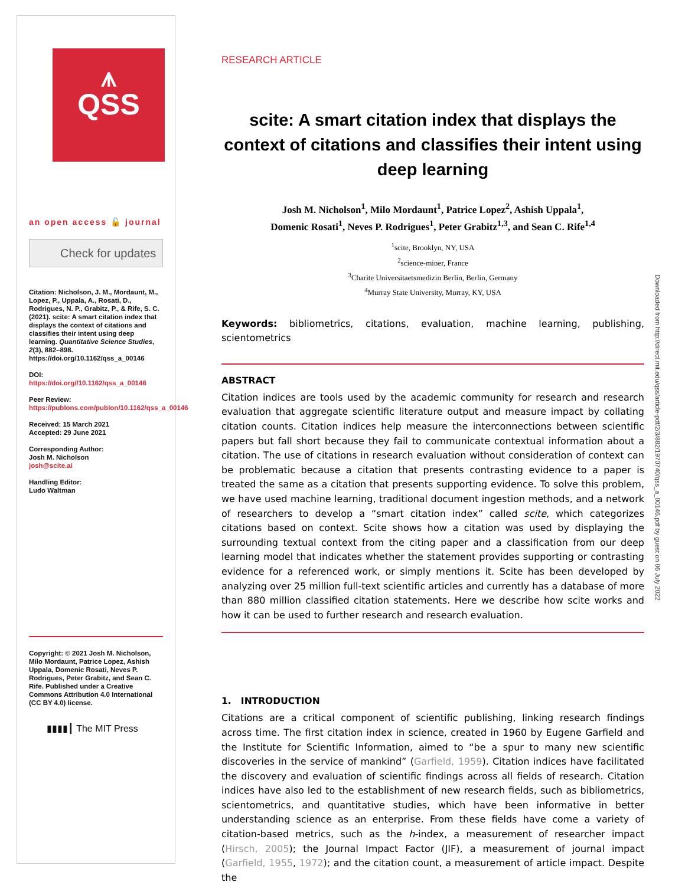⩚
QSS
an open access 🔓 journal
Check for updates
Citation: Nicholson, J. M., Mordaunt, M., Lopez, P., Uppala, A., Rosati, D., Rodrigues, N. P., Grabitz, P., & Rife, S. C. (2021). scite: A smart citation index that displays the context of citations and classifies their intent using deep learning. Quantitative Science Studies, 2(3), 882–898. https://doi.org/10.1162/qss_a_00146
DOI:
https://doi.org//10.1162/qss_a_00146
Peer Review:
https://publons.com/publon/10.1162/qss_a_00146
Received: 15 March 2021
Accepted: 29 June 2021
Corresponding Author:
Josh M. Nicholson
josh@scite.ai
Handling Editor:
Ludo Waltman
Copyright: © 2021 Josh M. Nicholson, Milo Mordaunt, Patrice Lopez, Ashish Uppala, Domenic Rosati, Neves P. Rodrigues, Peter Grabitz, and Sean C. Rife. Published under a Creative Commons Attribution 4.0 International (CC BY 4.0) license.
▮▮▮▮┃ The MIT Press
RESEARCH ARTICLE
scite: A smart citation index that displays the context of citations and classifies their intent using deep learning
Josh M. Nicholson<sup>1</sup>, Milo Mordaunt<sup>1</sup>, Patrice Lopez<sup>2</sup>, Ashish Uppala<sup>1</sup>,
Domenic Rosati<sup>1</sup>, Neves P. Rodrigues<sup>1</sup>, Peter Grabitz<sup>1,3</sup>, and Sean C. Rife<sup>1,4</sup>
<sup>1</sup> scite, Brooklyn, NY, USA
<sup>2</sup> science-miner, France
<sup>3</sup> Charite Universitaetsmedizin Berlin, Berlin, Germany
<sup>4</sup> Murray State University, Murray, KY, USA
Keywords: bibliometrics, citations, evaluation, machine learning, publishing, scientometrics
ABSTRACT
Citation indices are tools used by the academic community for research and research evaluation that aggregate scientific literature output and measure impact by collating citation counts. Citation indices help measure the interconnections between scientific papers but fall short because they fail to communicate contextual information about a citation. The use of citations in research evaluation without consideration of context can be problematic because a citation that presents contrasting evidence to a paper is treated the same as a citation that presents supporting evidence. To solve this problem, we have used machine learning, traditional document ingestion methods, and a network of researchers to develop a “smart citation index” called scite, which categorizes citations based on context. Scite shows how a citation was used by displaying the surrounding textual context from the citing paper and a classification from our deep learning model that indicates whether the statement provides supporting or contrasting evidence for a referenced work, or simply mentions it. Scite has been developed by analyzing over 25 million full-text scientific articles and currently has a database of more than 880 million classified citation statements. Here we describe how scite works and how it can be used to further research and research evaluation.
1. INTRODUCTION
Citations are a critical component of scientific publishing, linking research findings across time. The first citation index in science, created in 1960 by Eugene Garfield and the Institute for Scientific Information, aimed to “be a spur to many new scientific discoveries in the service of mankind” (Garfield, 1959). Citation indices have facilitated the discovery and evaluation of scientific findings across all fields of research. Citation indices have also led to the establishment of new research fields, such as bibliometrics, scientometrics, and quantitative studies, which have been informative in better understanding science as an enterprise. From these fields have come a variety of citation-based metrics, such as the h-index, a measurement of researcher impact (Hirsch, 2005); the Journal Impact Factor (JIF), a measurement of journal impact (Garfield, 1955, 1972); and the citation count, a measurement of article impact. Despite the
Downloaded from http://direct.mit.edu/qss/article-pdf/2/3/882/1970740/qss_a_00146.pdf by guest on 06 July 2022